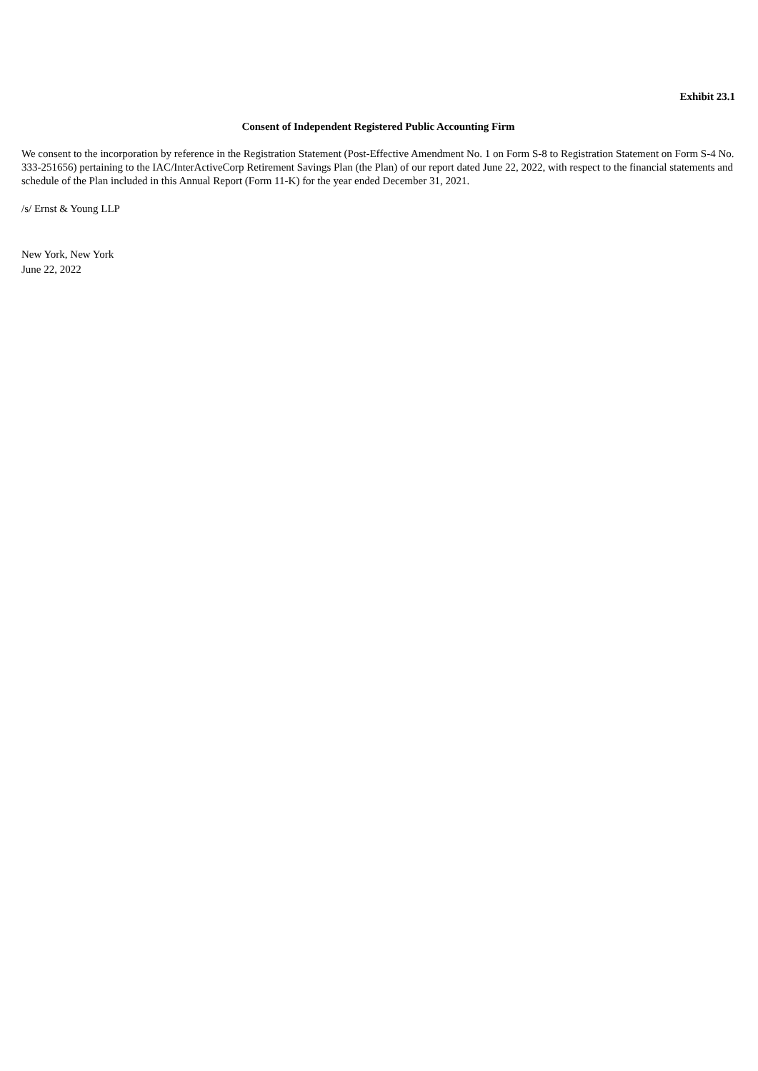Exhibit 23.1
Consent of Independent Registered Public Accounting Firm
We consent to the incorporation by reference in the Registration Statement (Post-Effective Amendment No. 1 on Form S-8 to Registration Statement on Form S-4 No. 333-251656) pertaining to the IAC/InterActiveCorp Retirement Savings Plan (the Plan) of our report dated June 22, 2022, with respect to the financial statements and schedule of the Plan included in this Annual Report (Form 11-K) for the year ended December 31, 2021.
/s/ Ernst & Young LLP
New York, New York
June 22, 2022